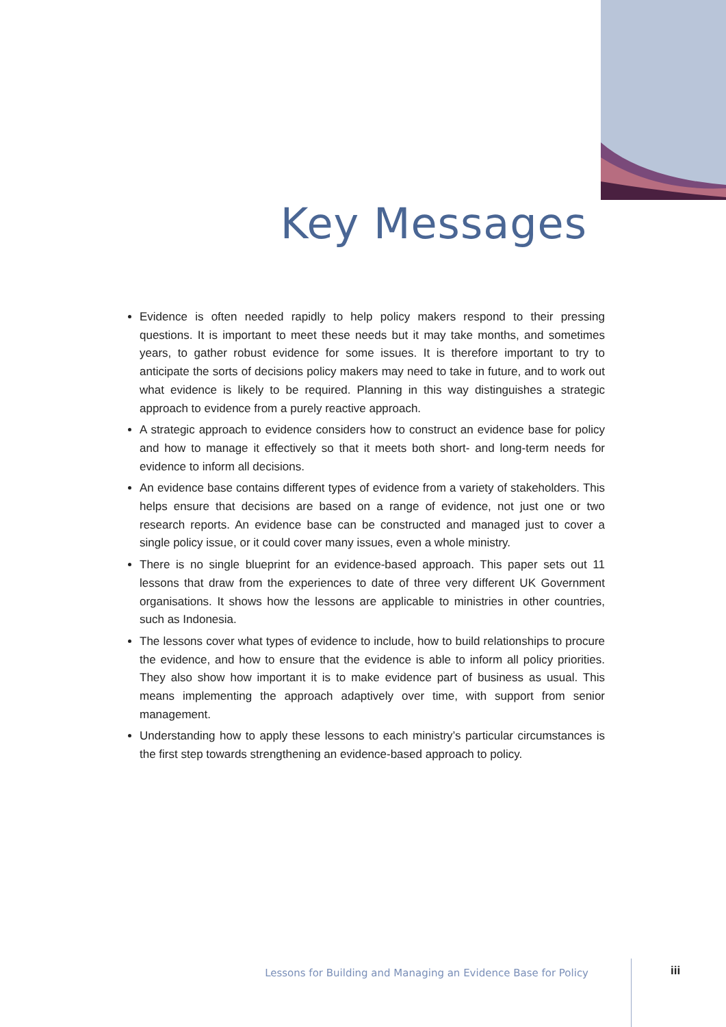Key Messages
Evidence is often needed rapidly to help policy makers respond to their pressing questions. It is important to meet these needs but it may take months, and sometimes years, to gather robust evidence for some issues. It is therefore important to try to anticipate the sorts of decisions policy makers may need to take in future, and to work out what evidence is likely to be required. Planning in this way distinguishes a strategic approach to evidence from a purely reactive approach.
A strategic approach to evidence considers how to construct an evidence base for policy and how to manage it effectively so that it meets both short- and long-term needs for evidence to inform all decisions.
An evidence base contains different types of evidence from a variety of stakeholders. This helps ensure that decisions are based on a range of evidence, not just one or two research reports. An evidence base can be constructed and managed just to cover a single policy issue, or it could cover many issues, even a whole ministry.
There is no single blueprint for an evidence-based approach. This paper sets out 11 lessons that draw from the experiences to date of three very different UK Government organisations. It shows how the lessons are applicable to ministries in other countries, such as Indonesia.
The lessons cover what types of evidence to include, how to build relationships to procure the evidence, and how to ensure that the evidence is able to inform all policy priorities. They also show how important it is to make evidence part of business as usual. This means implementing the approach adaptively over time, with support from senior management.
Understanding how to apply these lessons to each ministry’s particular circumstances is the first step towards strengthening an evidence-based approach to policy.
Lessons for Building and Managing an Evidence Base for Policy
iii